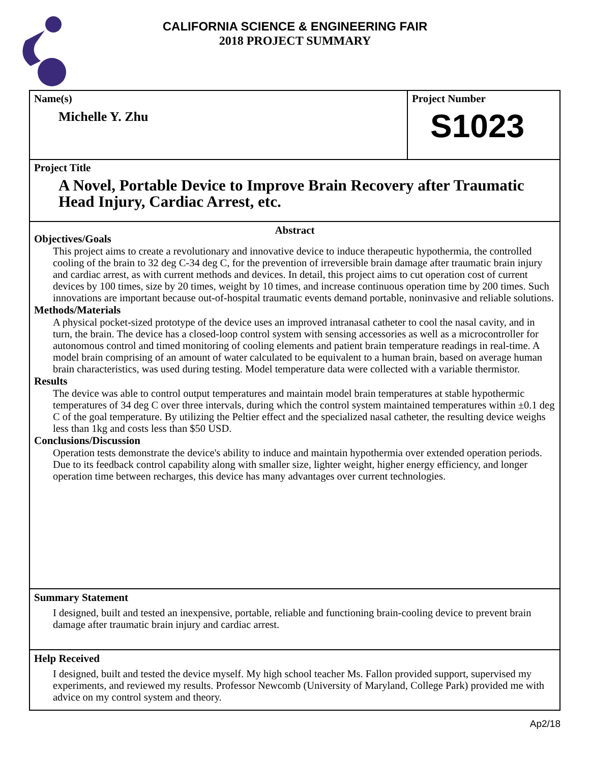CALIFORNIA SCIENCE & ENGINEERING FAIR
2018 PROJECT SUMMARY
Name(s)
Michelle Y. Zhu
Project Number
S1023
Project Title
A Novel, Portable Device to Improve Brain Recovery after Traumatic Head Injury, Cardiac Arrest, etc.
Abstract
Objectives/Goals
This project aims to create a revolutionary and innovative device to induce therapeutic hypothermia, the controlled cooling of the brain to 32 deg C-34 deg C, for the prevention of irreversible brain damage after traumatic brain injury and cardiac arrest, as with current methods and devices. In detail, this project aims to cut operation cost of current devices by 100 times, size by 20 times, weight by 10 times, and increase continuous operation time by 200 times. Such innovations are important because out-of-hospital traumatic events demand portable, noninvasive and reliable solutions.
Methods/Materials
A physical pocket-sized prototype of the device uses an improved intranasal catheter to cool the nasal cavity, and in turn, the brain. The device has a closed-loop control system with sensing accessories as well as a microcontroller for autonomous control and timed monitoring of cooling elements and patient brain temperature readings in real-time. A model brain comprising of an amount of water calculated to be equivalent to a human brain, based on average human brain characteristics, was used during testing. Model temperature data were collected with a variable thermistor.
Results
The device was able to control output temperatures and maintain model brain temperatures at stable hypothermic temperatures of 34 deg C over three intervals, during which the control system maintained temperatures within ±0.1 deg C of the goal temperature. By utilizing the Peltier effect and the specialized nasal catheter, the resulting device weighs less than 1kg and costs less than $50 USD.
Conclusions/Discussion
Operation tests demonstrate the device's ability to induce and maintain hypothermia over extended operation periods. Due to its feedback control capability along with smaller size, lighter weight, higher energy efficiency, and longer operation time between recharges, this device has many advantages over current technologies.
Summary Statement
I designed, built and tested an inexpensive, portable, reliable and functioning brain-cooling device to prevent brain damage after traumatic brain injury and cardiac arrest.
Help Received
I designed, built and tested the device myself. My high school teacher Ms. Fallon provided support, supervised my experiments, and reviewed my results. Professor Newcomb (University of Maryland, College Park) provided me with advice on my control system and theory.
Ap2/18